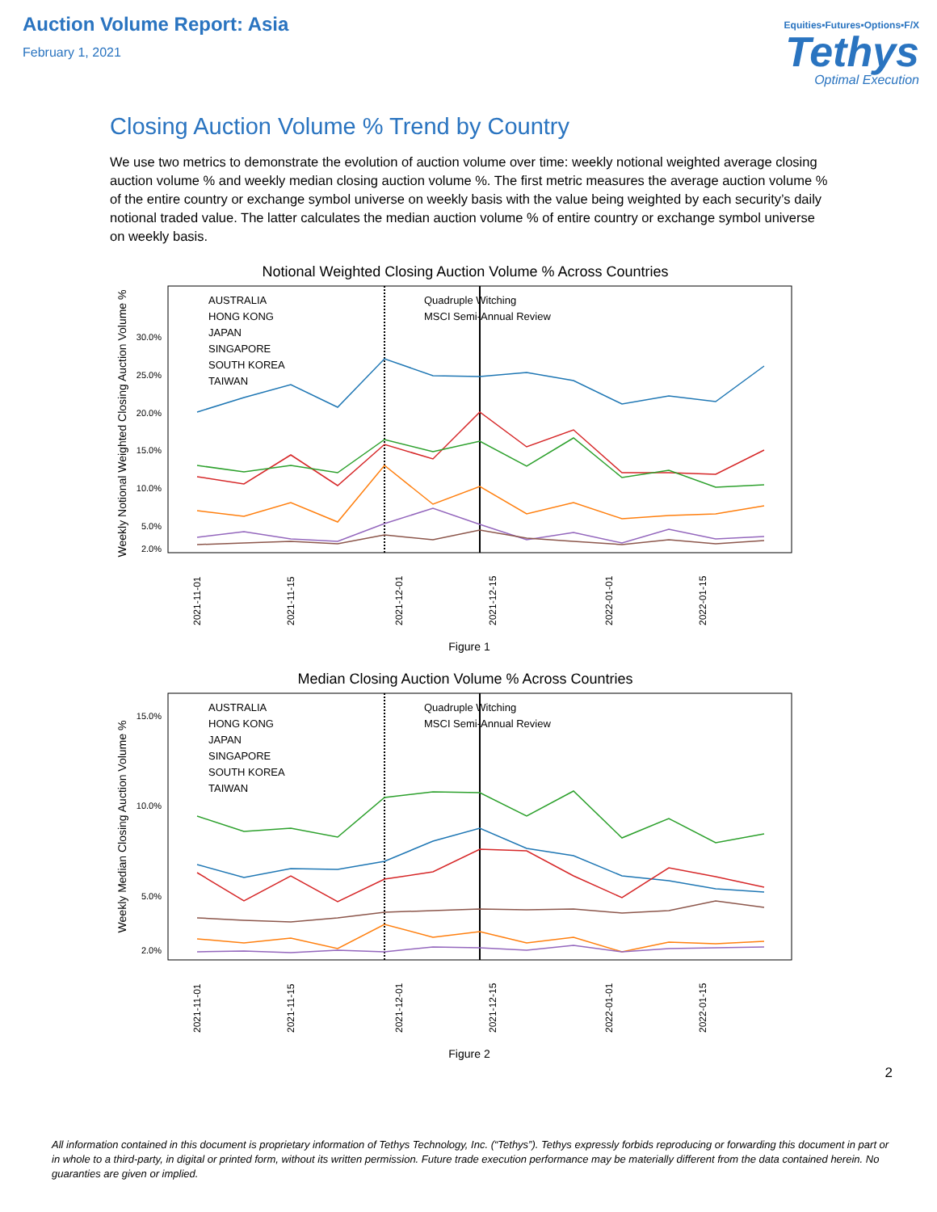Auction Volume Report: Asia
February 1, 2021
Equities▪Futures▪Options▪F/X
Tethys
Optimal Execution
Closing Auction Volume % Trend by Country
We use two metrics to demonstrate the evolution of auction volume over time: weekly notional weighted average closing auction volume % and weekly median closing auction volume %. The first metric measures the average auction volume % of the entire country or exchange symbol universe on weekly basis with the value being weighted by each security’s daily notional traded value. The latter calculates the median auction volume % of entire country or exchange symbol universe on weekly basis.
Notional Weighted Closing Auction Volume % Across Countries
Weekly Notional Weighted Closing Auction Volume %
30.0%
25.0%
20.0%
15.0%
10.0%
5.0%
2.0%
AUSTRALIA
HONG KONG
JAPAN
SINGAPORE
SOUTH KOREA
TAIWAN
Quadruple Witching
MSCI Semi-Annual Review
2021-11-01
2021-11-15
2021-12-01
2021-12-15
2022-01-01
2022-01-15
Figure 1
Median Closing Auction Volume % Across Countries
Weekly Median Closing Auction Volume %
15.0%
10.0%
5.0%
2.0%
AUSTRALIA
HONG KONG
JAPAN
SINGAPORE
SOUTH KOREA
TAIWAN
Quadruple Witching
MSCI Semi-Annual Review
2021-11-01
2021-11-15
2021-12-01
2021-12-15
2022-01-01
2022-01-15
Figure 2
2
All information contained in this document is proprietary information of Tethys Technology, Inc. (“Tethys”). Tethys expressly forbids reproducing or forwarding this document in part or in whole to a third-party, in digital or printed form, without its written permission. Future trade execution performance may be materially different from the data contained herein. No guaranties are given or implied.